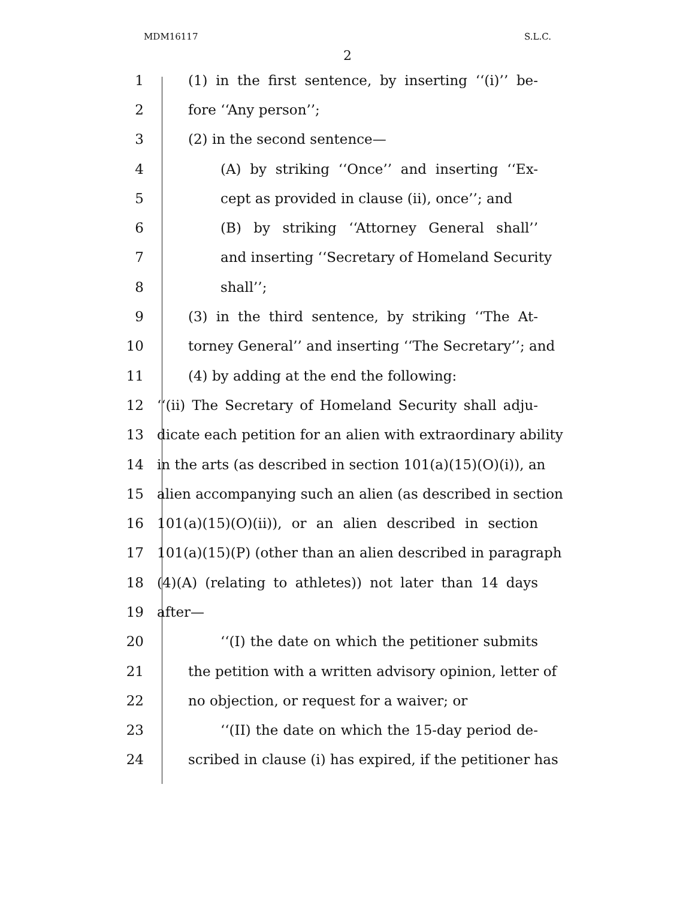MDM16117 S.L.C.
2
1 (1) in the first sentence, by inserting ‘‘(i)’’ be-
2 fore ‘‘Any person’’;
3 (2) in the second sentence—
4 (A) by striking ‘‘Once’’ and inserting ‘‘Ex-
5 cept as provided in clause (ii), once’’; and
6 (B) by striking ‘‘Attorney General shall’’
7 and inserting ‘‘Secretary of Homeland Security
8 shall’’;
9 (3) in the third sentence, by striking ‘‘The At-
10 torney General’’ and inserting ‘‘The Secretary’’; and
11 (4) by adding at the end the following:
12 ‘‘(ii) The Secretary of Homeland Security shall adju-
13 dicate each petition for an alien with extraordinary ability
14 in the arts (as described in section 101(a)(15)(O)(i)), an
15 alien accompanying such an alien (as described in section
16 101(a)(15)(O)(ii)), or an alien described in section
17 101(a)(15)(P) (other than an alien described in paragraph
18 (4)(A) (relating to athletes)) not later than 14 days
19 after—
20 ‘‘(I) the date on which the petitioner submits
21 the petition with a written advisory opinion, letter of
22 no objection, or request for a waiver; or
23 ‘‘(II) the date on which the 15-day period de-
24 scribed in clause (i) has expired, if the petitioner has